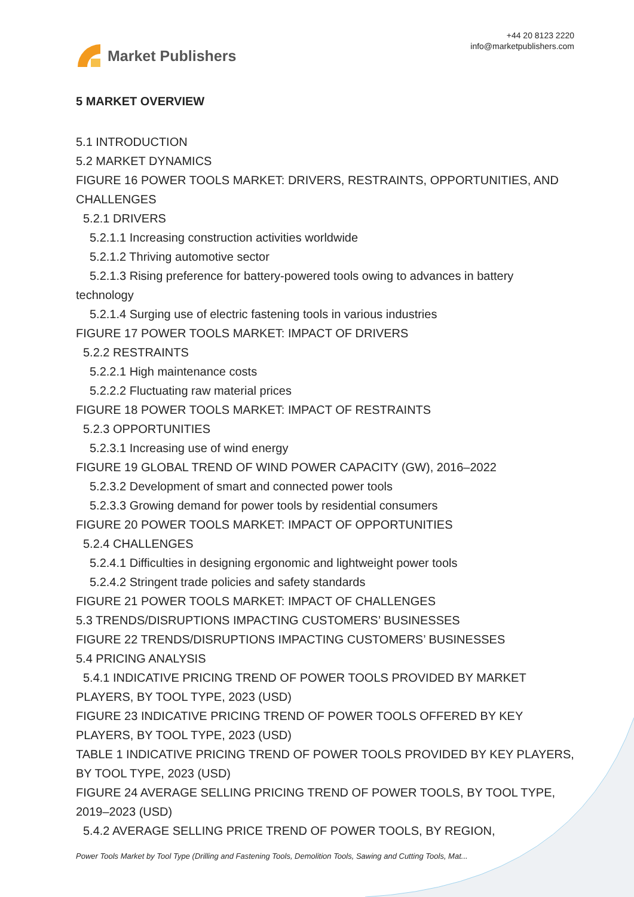Market Publishers
+44 20 8123 2220
info@marketpublishers.com
5 MARKET OVERVIEW
5.1 INTRODUCTION
5.2 MARKET DYNAMICS
FIGURE 16 POWER TOOLS MARKET: DRIVERS, RESTRAINTS, OPPORTUNITIES, AND CHALLENGES
5.2.1 DRIVERS
5.2.1.1 Increasing construction activities worldwide
5.2.1.2 Thriving automotive sector
5.2.1.3 Rising preference for battery-powered tools owing to advances in battery technology
5.2.1.4 Surging use of electric fastening tools in various industries
FIGURE 17 POWER TOOLS MARKET: IMPACT OF DRIVERS
5.2.2 RESTRAINTS
5.2.2.1 High maintenance costs
5.2.2.2 Fluctuating raw material prices
FIGURE 18 POWER TOOLS MARKET: IMPACT OF RESTRAINTS
5.2.3 OPPORTUNITIES
5.2.3.1 Increasing use of wind energy
FIGURE 19 GLOBAL TREND OF WIND POWER CAPACITY (GW), 2016–2022
5.2.3.2 Development of smart and connected power tools
5.2.3.3 Growing demand for power tools by residential consumers
FIGURE 20 POWER TOOLS MARKET: IMPACT OF OPPORTUNITIES
5.2.4 CHALLENGES
5.2.4.1 Difficulties in designing ergonomic and lightweight power tools
5.2.4.2 Stringent trade policies and safety standards
FIGURE 21 POWER TOOLS MARKET: IMPACT OF CHALLENGES
5.3 TRENDS/DISRUPTIONS IMPACTING CUSTOMERS’ BUSINESSES
FIGURE 22 TRENDS/DISRUPTIONS IMPACTING CUSTOMERS’ BUSINESSES
5.4 PRICING ANALYSIS
5.4.1 INDICATIVE PRICING TREND OF POWER TOOLS PROVIDED BY MARKET PLAYERS, BY TOOL TYPE, 2023 (USD)
FIGURE 23 INDICATIVE PRICING TREND OF POWER TOOLS OFFERED BY KEY PLAYERS, BY TOOL TYPE, 2023 (USD)
TABLE 1 INDICATIVE PRICING TREND OF POWER TOOLS PROVIDED BY KEY PLAYERS, BY TOOL TYPE, 2023 (USD)
FIGURE 24 AVERAGE SELLING PRICING TREND OF POWER TOOLS, BY TOOL TYPE, 2019–2023 (USD)
5.4.2 AVERAGE SELLING PRICE TREND OF POWER TOOLS, BY REGION,
Power Tools Market by Tool Type (Drilling and Fastening Tools, Demolition Tools, Sawing and Cutting Tools, Mat...